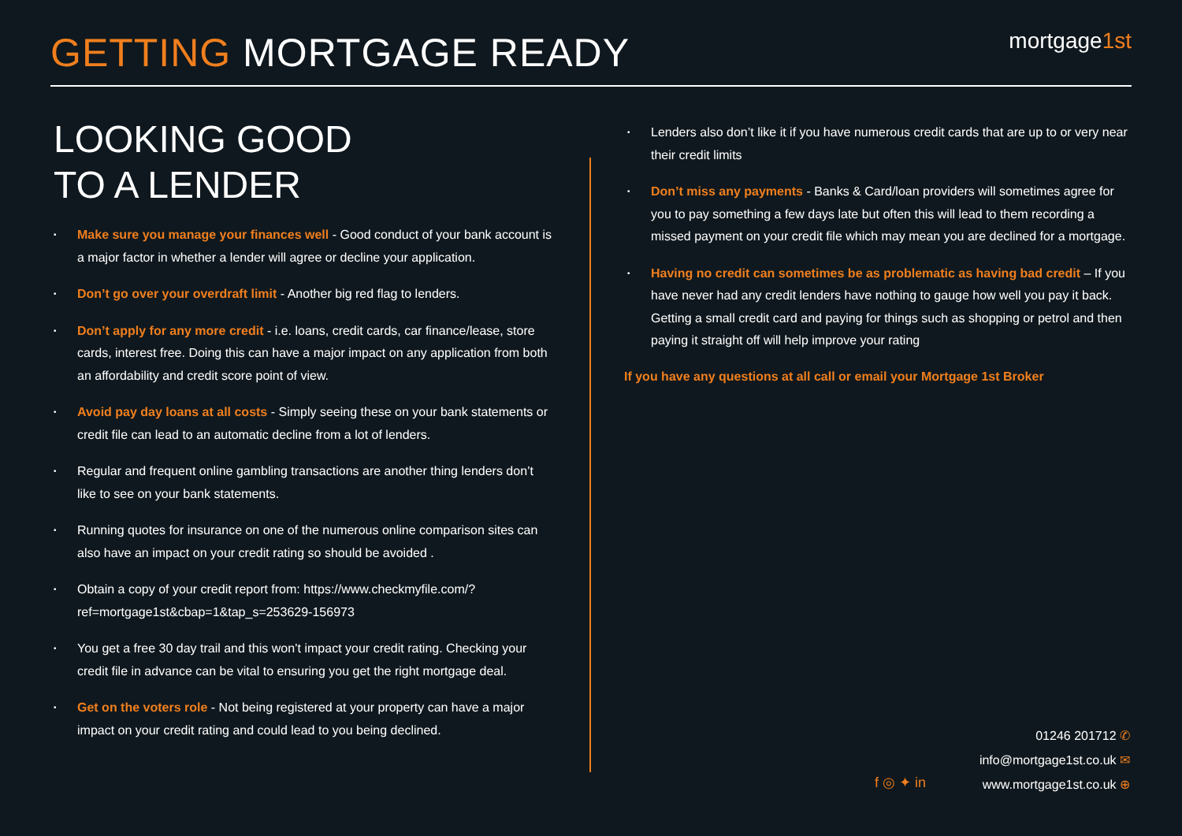GETTING MORTGAGE READY
mortgage1st
LOOKING GOOD
TO A LENDER
Make sure you manage your finances well - Good conduct of your bank account is a major factor in whether a lender will agree or decline your application.
Don’t go over your overdraft limit - Another big red flag to lenders.
Don’t apply for any more credit - i.e. loans, credit cards, car finance/lease, store cards, interest free. Doing this can have a major impact on any application from both an affordability and credit score point of view.
Avoid pay day loans at all costs - Simply seeing these on your bank statements or credit file can lead to an automatic decline from a lot of lenders.
Regular and frequent online gambling transactions are another thing lenders don’t like to see on your bank statements.
Running quotes for insurance on one of the numerous online comparison sites can also have an impact on your credit rating so should be avoided .
Obtain a copy of your credit report from: https://www.checkmyfile.com/?ref=mortgage1st&cbap=1&tap_s=253629-156973
You get a free 30 day trail and this won’t impact your credit rating. Checking your credit file in advance can be vital to ensuring you get the right mortgage deal.
Get on the voters role - Not being registered at your property can have a major impact on your credit rating and could lead to you being declined.
Lenders also don’t like it if you have numerous credit cards that are up to or very near their credit limits
Don’t miss any payments - Banks & Card/loan providers will sometimes agree for you to pay something a few days late but often this will lead to them recording a missed payment on your credit file which may mean you are declined for a mortgage.
Having no credit can sometimes be as problematic as having bad credit – If you have never had any credit lenders have nothing to gauge how well you pay it back. Getting a small credit card and paying for things such as shopping or petrol and then paying it straight off will help improve your rating
If you have any questions at all call or email your Mortgage 1st Broker
f ◎ ✦ in
01246 201712 ✆
info@mortgage1st.co.uk ✉
www.mortgage1st.co.uk ⊕